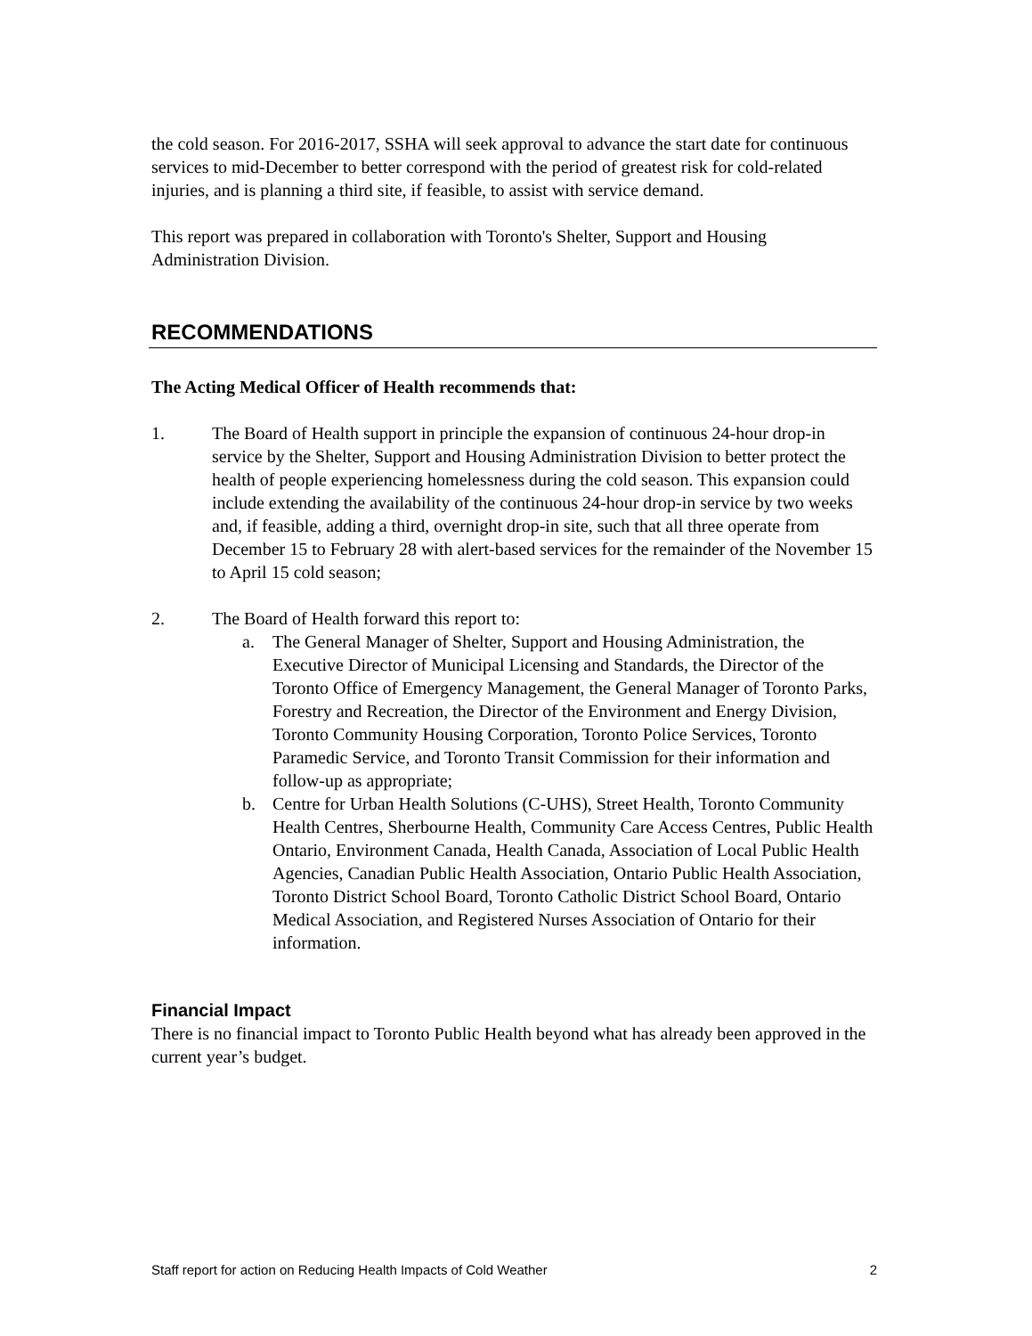the cold season. For 2016-2017, SSHA will seek approval to advance the start date for continuous services to mid-December to better correspond with the period of greatest risk for cold-related injuries, and is planning a third site, if feasible, to assist with service demand.
This report was prepared in collaboration with Toronto's Shelter, Support and Housing Administration Division.
RECOMMENDATIONS
The Acting Medical Officer of Health recommends that:
1. The Board of Health support in principle the expansion of continuous 24-hour drop-in service by the Shelter, Support and Housing Administration Division to better protect the health of people experiencing homelessness during the cold season. This expansion could include extending the availability of the continuous 24-hour drop-in service by two weeks and, if feasible, adding a third, overnight drop-in site, such that all three operate from December 15 to February 28 with alert-based services for the remainder of the November 15 to April 15 cold season;
2. The Board of Health forward this report to:
a. The General Manager of Shelter, Support and Housing Administration, the Executive Director of Municipal Licensing and Standards, the Director of the Toronto Office of Emergency Management, the General Manager of Toronto Parks, Forestry and Recreation, the Director of the Environment and Energy Division, Toronto Community Housing Corporation, Toronto Police Services, Toronto Paramedic Service, and Toronto Transit Commission for their information and follow-up as appropriate;
b. Centre for Urban Health Solutions (C-UHS), Street Health, Toronto Community Health Centres, Sherbourne Health, Community Care Access Centres, Public Health Ontario, Environment Canada, Health Canada, Association of Local Public Health Agencies, Canadian Public Health Association, Ontario Public Health Association, Toronto District School Board, Toronto Catholic District School Board, Ontario Medical Association, and Registered Nurses Association of Ontario for their information.
Financial Impact
There is no financial impact to Toronto Public Health beyond what has already been approved in the current year’s budget.
Staff report for action on Reducing Health Impacts of Cold Weather 2